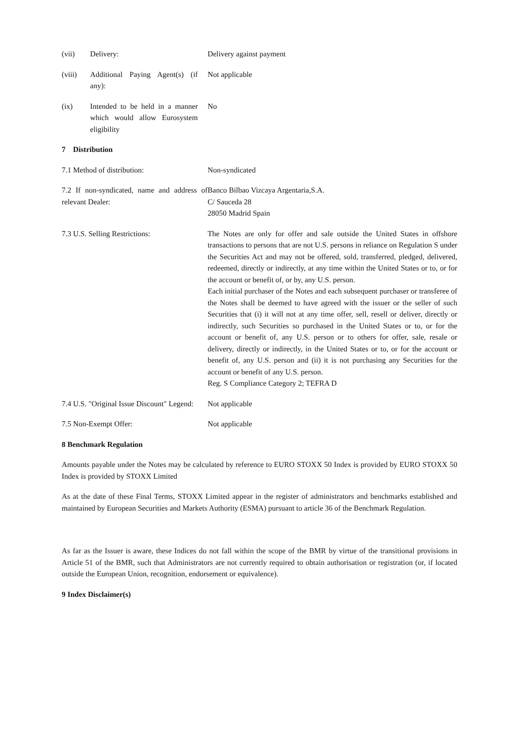(vii) Delivery: Delivery against payment
(viii) Additional Paying Agent(s) (if any):
Not applicable
(ix) Intended to be held in a manner which would allow Eurosystem eligibility
No
7 Distribution
7.1 Method of distribution: Non-syndicated
7.2 If non-syndicated, name and address of relevant Dealer:
Banco Bilbao Vizcaya Argentaria,S.A.
C/ Sauceda 28
28050 Madrid Spain
7.3 U.S. Selling Restrictions: The Notes are only for offer and sale outside the United States in offshore transactions to persons that are not U.S. persons in reliance on Regulation S under the Securities Act and may not be offered, sold, transferred, pledged, delivered, redeemed, directly or indirectly, at any time within the United States or to, or for the account or benefit of, or by, any U.S. person.
Each initial purchaser of the Notes and each subsequent purchaser or transferee of the Notes shall be deemed to have agreed with the issuer or the seller of such Securities that (i) it will not at any time offer, sell, resell or deliver, directly or indirectly, such Securities so purchased in the United States or to, or for the account or benefit of, any U.S. person or to others for offer, sale, resale or delivery, directly or indirectly, in the United States or to, or for the account or benefit of, any U.S. person and (ii) it is not purchasing any Securities for the account or benefit of any U.S. person.
Reg. S Compliance Category 2; TEFRA D
7.4 U.S. "Original Issue Discount" Legend:
Not applicable
7.5 Non-Exempt Offer: Not applicable
8 Benchmark Regulation
Amounts payable under the Notes may be calculated by reference to EURO STOXX 50 Index is provided by EURO STOXX 50 Index is provided by STOXX Limited
As at the date of these Final Terms, STOXX Limited appear in the register of administrators and benchmarks established and maintained by European Securities and Markets Authority (ESMA) pursuant to article 36 of the Benchmark Regulation.
As far as the Issuer is aware, these Indices do not fall within the scope of the BMR by virtue of the transitional provisions in Article 51 of the BMR, such that Administrators are not currently required to obtain authorisation or registration (or, if located outside the European Union, recognition, endorsement or equivalence).
9 Index Disclaimer(s)